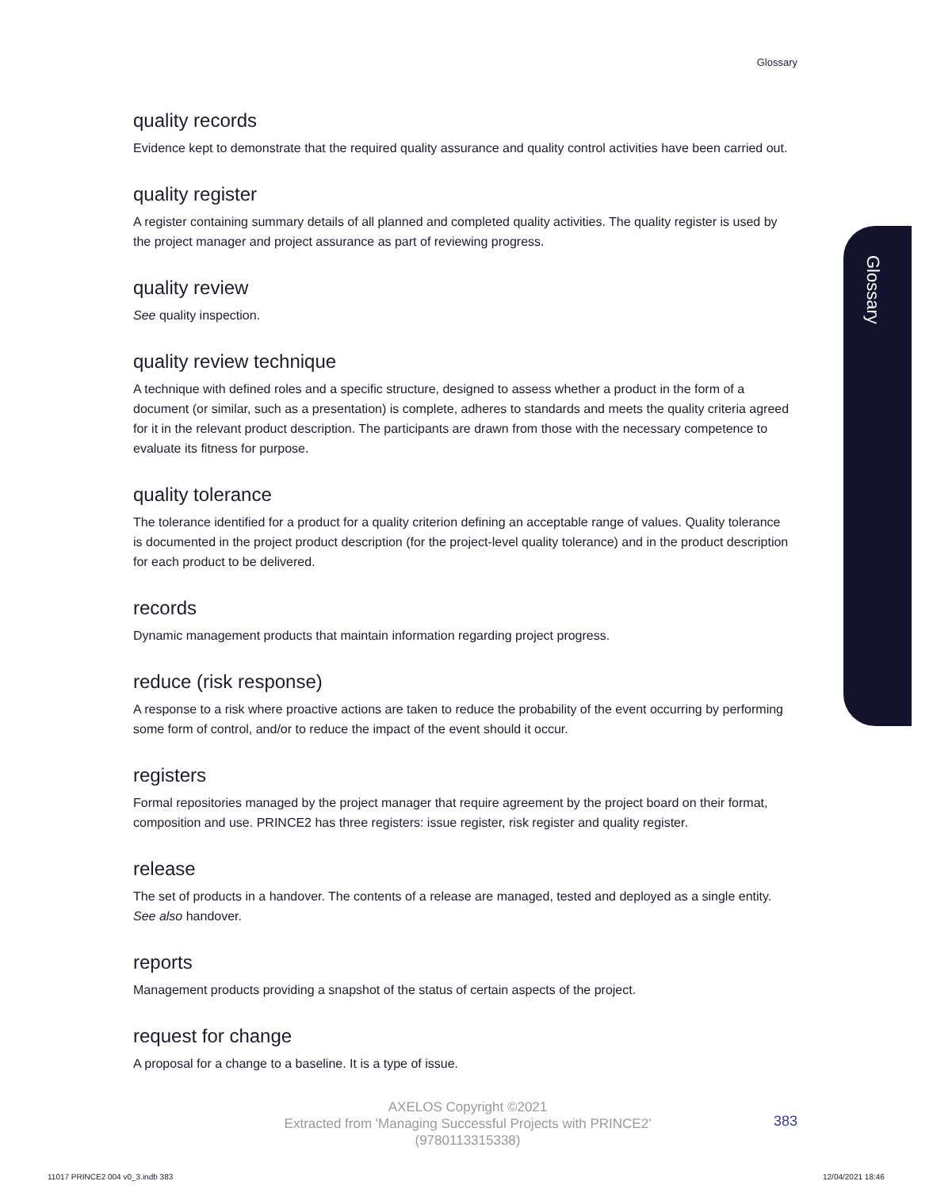Glossary
Glossary
quality records
Evidence kept to demonstrate that the required quality assurance and quality control activities have been carried out.
quality register
A register containing summary details of all planned and completed quality activities. The quality register is used by the project manager and project assurance as part of reviewing progress.
quality review
See quality inspection.
quality review technique
A technique with defined roles and a specific structure, designed to assess whether a product in the form of a document (or similar, such as a presentation) is complete, adheres to standards and meets the quality criteria agreed for it in the relevant product description. The participants are drawn from those with the necessary competence to evaluate its fitness for purpose.
quality tolerance
The tolerance identified for a product for a quality criterion defining an acceptable range of values. Quality tolerance is documented in the project product description (for the project-level quality tolerance) and in the product description for each product to be delivered.
records
Dynamic management products that maintain information regarding project progress.
reduce (risk response)
A response to a risk where proactive actions are taken to reduce the probability of the event occurring by performing some form of control, and/or to reduce the impact of the event should it occur.
registers
Formal repositories managed by the project manager that require agreement by the project board on their format, composition and use. PRINCE2 has three registers: issue register, risk register and quality register.
release
The set of products in a handover. The contents of a release are managed, tested and deployed as a single entity. See also handover.
reports
Management products providing a snapshot of the status of certain aspects of the project.
request for change
A proposal for a change to a baseline. It is a type of issue.
AXELOS Copyright ©2021
Extracted from 'Managing Successful Projects with PRINCE2'
(9780113315338)
383
11017 PRINCE2 004 v0_3.indb 383
12/04/2021 18:46